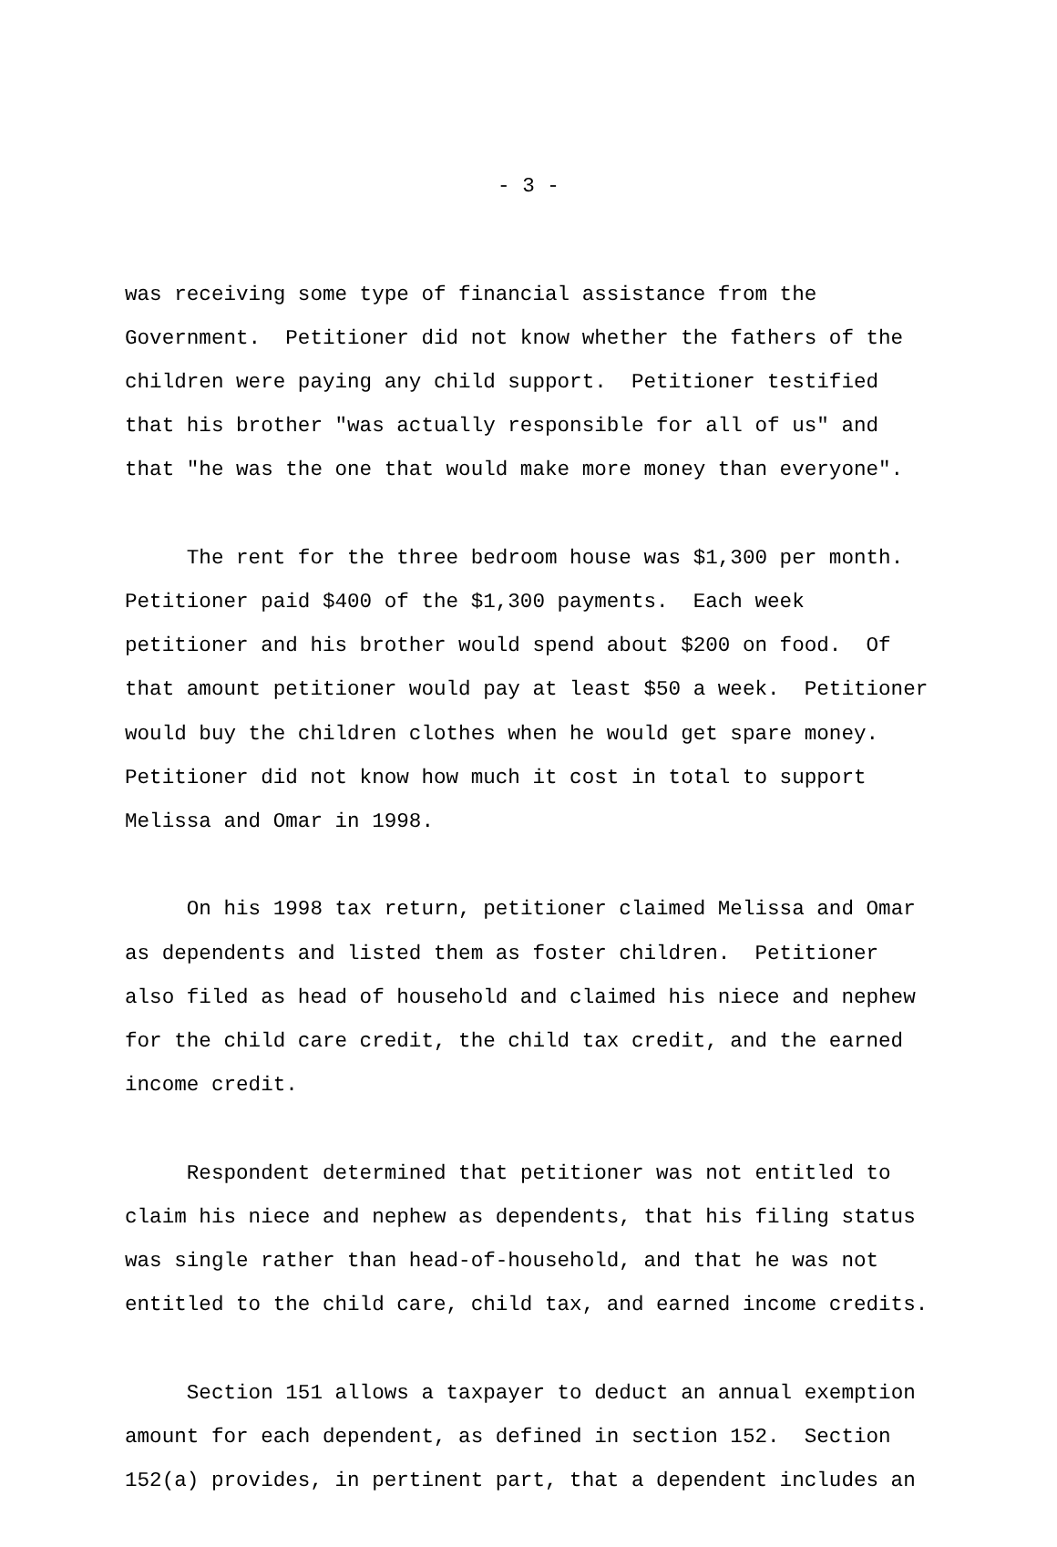- 3 -
was receiving some type of financial assistance from the Government. Petitioner did not know whether the fathers of the children were paying any child support. Petitioner testified that his brother "was actually responsible for all of us" and that "he was the one that would make more money than everyone".
The rent for the three bedroom house was $1,300 per month. Petitioner paid $400 of the $1,300 payments. Each week petitioner and his brother would spend about $200 on food. Of that amount petitioner would pay at least $50 a week. Petitioner would buy the children clothes when he would get spare money. Petitioner did not know how much it cost in total to support Melissa and Omar in 1998.
On his 1998 tax return, petitioner claimed Melissa and Omar as dependents and listed them as foster children. Petitioner also filed as head of household and claimed his niece and nephew for the child care credit, the child tax credit, and the earned income credit.
Respondent determined that petitioner was not entitled to claim his niece and nephew as dependents, that his filing status was single rather than head-of-household, and that he was not entitled to the child care, child tax, and earned income credits.
Section 151 allows a taxpayer to deduct an annual exemption amount for each dependent, as defined in section 152. Section 152(a) provides, in pertinent part, that a dependent includes an